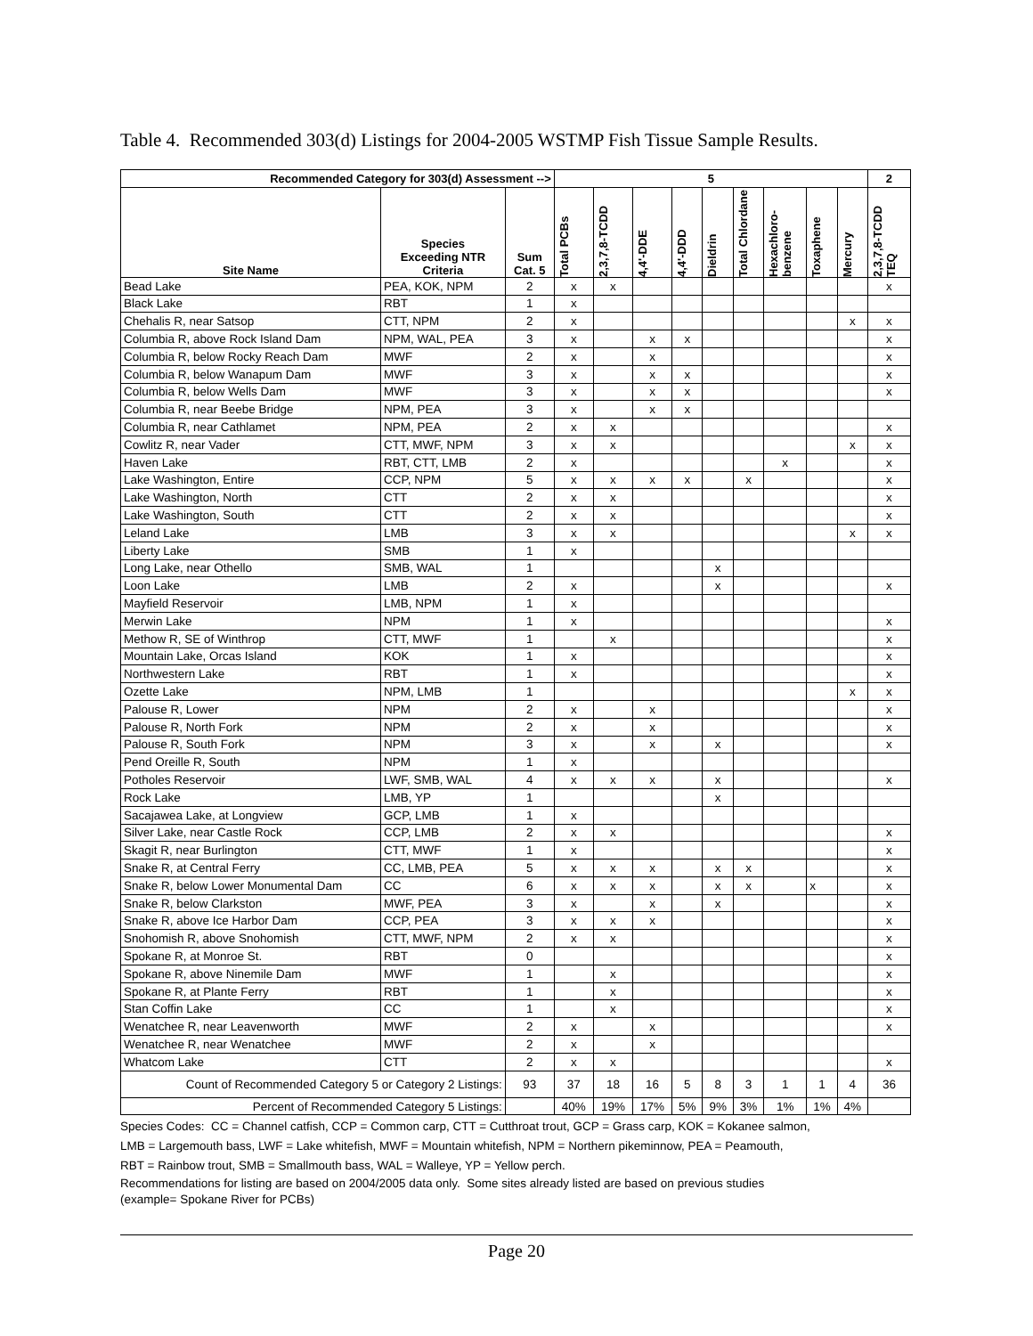Table 4. Recommended 303(d) Listings for 2004-2005 WSTMP Fish Tissue Sample Results.
| Recommended Category for 303(d) Assessment --> | | | 5 | | | | | | | | | 2 |
| --- | --- | --- | --- | --- | --- | --- | --- | --- | --- | --- | --- | --- |
| Site Name | Species Exceeding NTR Criteria | Sum Cat. 5 | Total PCBs | 2,3,7,8-TCDD | 4,4'-DDE | 4,4'-DDD | Dieldrin | Total Chlordane | Hexachloro-benzene | Toxaphene | Mercury | 2,3,7,8-TCDD TEQ |
| Bead Lake | PEA, KOK, NPM | 2 | x | x | | | | | | | | x |
| Black Lake | RBT | 1 | x | | | | | | | | | |
| Chehalis R, near Satsop | CTT, NPM | 2 | x | | | | | | | | x | x |
| Columbia R, above Rock Island Dam | NPM, WAL, PEA | 3 | x | | x | x | | | | | | x |
| Columbia R, below Rocky Reach Dam | MWF | 2 | x | | x | | | | | | | x |
| Columbia R, below Wanapum Dam | MWF | 3 | x | | x | x | | | | | | x |
| Columbia R, below Wells Dam | MWF | 3 | x | | x | x | | | | | | x |
| Columbia R, near Beebe Bridge | NPM, PEA | 3 | x | | x | x | | | | | | |
| Columbia R, near Cathlamet | NPM, PEA | 2 | x | x | | | | | | | | x |
| Cowlitz R, near Vader | CTT, MWF, NPM | 3 | x | x | | | | | | | x | x |
| Haven Lake | RBT, CTT, LMB | 2 | x | | | | | | x | | | x |
| Lake Washington, Entire | CCP, NPM | 5 | x | x | x | x | | x | | | | x |
| Lake Washington, North | CTT | 2 | x | x | | | | | | | | x |
| Lake Washington, South | CTT | 2 | x | x | | | | | | | | x |
| Leland Lake | LMB | 3 | x | x | | | | | | | x | x |
| Liberty Lake | SMB | 1 | x | | | | | | | | | |
| Long Lake, near Othello | SMB, WAL | 1 | | | | | x | | | | | |
| Loon Lake | LMB | 2 | x | | | | x | | | | | x |
| Mayfield Reservoir | LMB, NPM | 1 | x | | | | | | | | | |
| Merwin Lake | NPM | 1 | x | | | | | | | | | x |
| Methow R, SE of Winthrop | CTT, MWF | 1 | | x | | | | | | | | x |
| Mountain Lake, Orcas Island | KOK | 1 | x | | | | | | | | | x |
| Northwestern Lake | RBT | 1 | x | | | | | | | | | x |
| Ozette Lake | NPM, LMB | 1 | | | | | | | | | x | x |
| Palouse R, Lower | NPM | 2 | x | | x | | | | | | | x |
| Palouse R, North Fork | NPM | 2 | x | | x | | | | | | | x |
| Palouse R, South Fork | NPM | 3 | x | | x | | x | | | | | x |
| Pend Oreille R, South | NPM | 1 | x | | | | | | | | | |
| Potholes Reservoir | LWF, SMB, WAL | 4 | x | x | x | | x | | | | | x |
| Rock Lake | LMB, YP | 1 | | | | | x | | | | | |
| Sacajawea Lake, at Longview | GCP, LMB | 1 | x | | | | | | | | | |
| Silver Lake, near Castle Rock | CCP, LMB | 2 | x | x | | | | | | | | x |
| Skagit R, near Burlington | CTT, MWF | 1 | x | | | | | | | | | x |
| Snake R, at Central Ferry | CC, LMB, PEA | 5 | x | x | x | | x | x | | | | x |
| Snake R, below Lower Monumental Dam | CC | 6 | x | x | x | | x | x | | x | | x |
| Snake R, below Clarkston | MWF, PEA | 3 | x | | x | | x | | | | | x |
| Snake R, above Ice Harbor Dam | CCP, PEA | 3 | x | x | x | | | | | | | x |
| Snohomish R, above Snohomish | CTT, MWF, NPM | 2 | x | x | | | | | | | | x |
| Spokane R, at Monroe St. | RBT | 0 | | | | | | | | | | x |
| Spokane R, above Ninemile Dam | MWF | 1 | | x | | | | | | | | x |
| Spokane R, at Plante Ferry | RBT | 1 | | x | | | | | | | | x |
| Stan Coffin Lake | CC | 1 | | x | | | | | | | | x |
| Wenatchee R, near Leavenworth | MWF | 2 | x | | x | | | | | | | x |
| Wenatchee R, near Wenatchee | MWF | 2 | x | | x | | | | | | | |
| Whatcom Lake | CTT | 2 | x | x | | | | | | | | x |
| Count of Recommended Category 5 or Category 2 Listings: | | 93 | 37 | 18 | 16 | 5 | 8 | 3 | 1 | 1 | 4 | 36 |
| Percent of Recommended Category 5 Listings: | | | 40% | 19% | 17% | 5% | 9% | 3% | 1% | 1% | 4% | |
Species Codes: CC = Channel catfish, CCP = Common carp, CTT = Cutthroat trout, GCP = Grass carp, KOK = Kokanee salmon,
LMB = Largemouth bass, LWF = Lake whitefish, MWF = Mountain whitefish, NPM = Northern pikeminnow, PEA = Peamouth,
RBT = Rainbow trout, SMB = Smallmouth bass, WAL = Walleye, YP = Yellow perch.
Recommendations for listing are based on 2004/2005 data only. Some sites already listed are based on previous studies
(example= Spokane River for PCBs)
Page 20